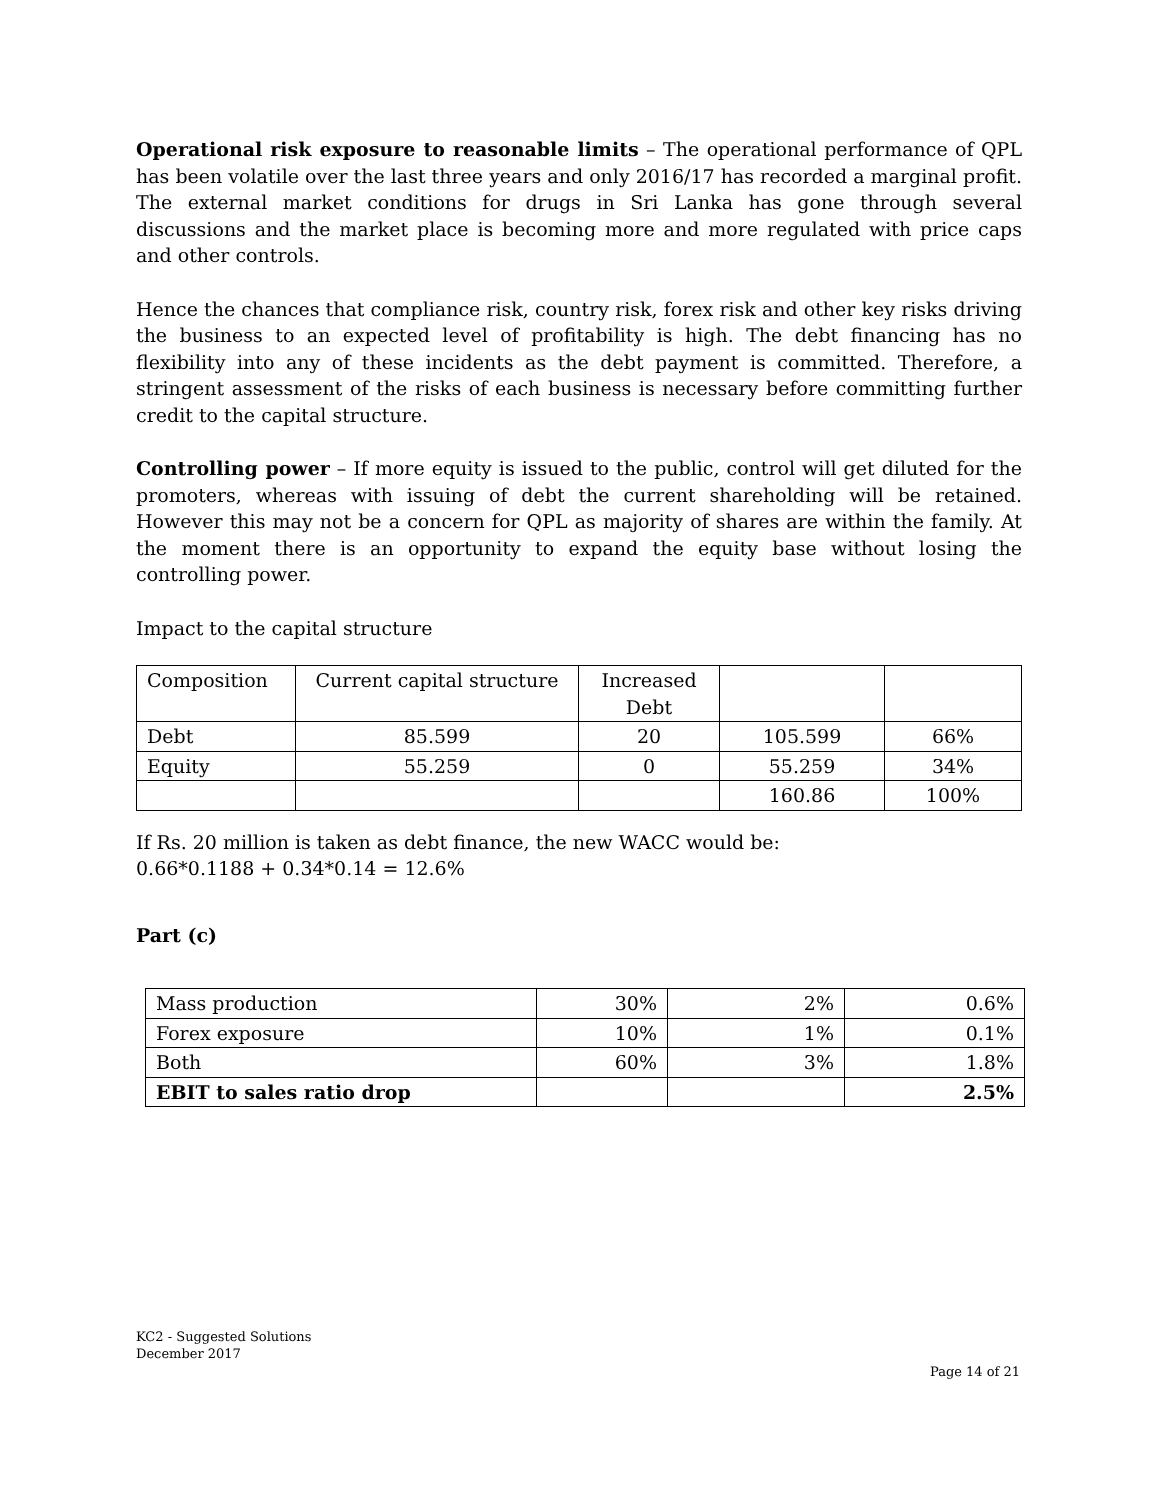Operational risk exposure to reasonable limits – The operational performance of QPL has been volatile over the last three years and only 2016/17 has recorded a marginal profit. The external market conditions for drugs in Sri Lanka has gone through several discussions and the market place is becoming more and more regulated with price caps and other controls.
Hence the chances that compliance risk, country risk, forex risk and other key risks driving the business to an expected level of profitability is high. The debt financing has no flexibility into any of these incidents as the debt payment is committed. Therefore, a stringent assessment of the risks of each business is necessary before committing further credit to the capital structure.
Controlling power – If more equity is issued to the public, control will get diluted for the promoters, whereas with issuing of debt the current shareholding will be retained. However this may not be a concern for QPL as majority of shares are within the family. At the moment there is an opportunity to expand the equity base without losing the controlling power.
Impact to the capital structure
| Composition | Current capital structure | Increased Debt | | |
| Debt | 85.599 | 20 | 105.599 | 66% |
| Equity | 55.259 | 0 | 55.259 | 34% |
| | | | 160.86 | 100% |
If Rs. 20 million is taken as debt finance, the new WACC would be:
0.66*0.1188 + 0.34*0.14 = 12.6%
Part (c)
| Mass production | 30% | 2% | 0.6% |
| Forex exposure | 10% | 1% | 0.1% |
| Both | 60% | 3% | 1.8% |
| EBIT to sales ratio drop | | | 2.5% |
KC2 - Suggested Solutions
December 2017
Page 14 of 21